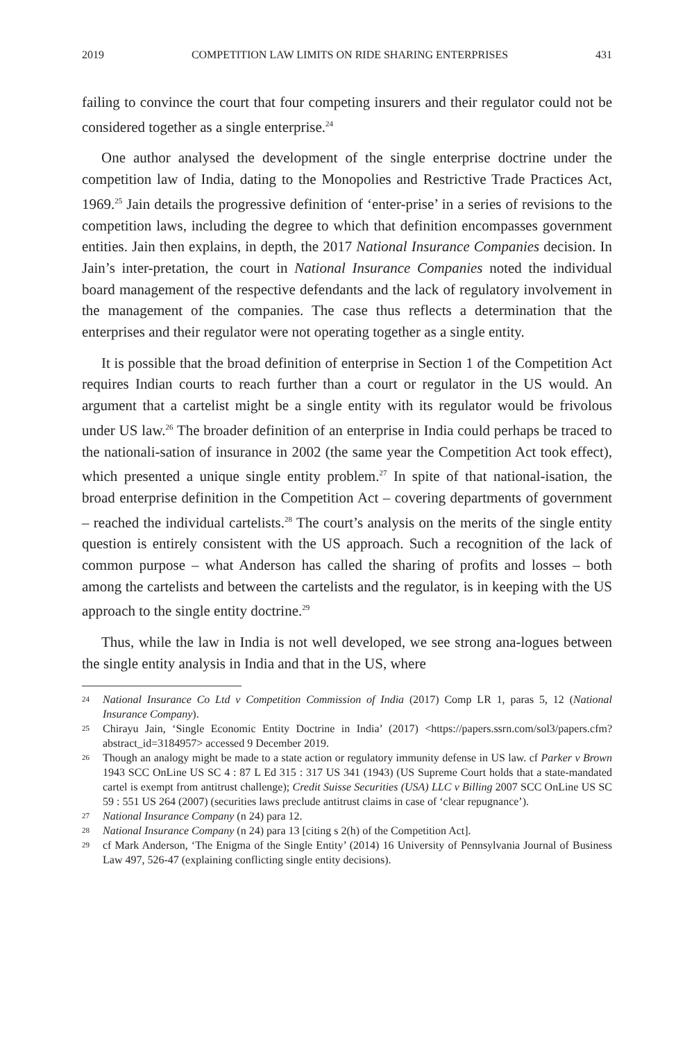2019 COMPETITION LAW LIMITS ON RIDE SHARING ENTERPRISES 431
failing to convince the court that four competing insurers and their regulator could not be considered together as a single enterprise.<sup>24</sup>
One author analysed the development of the single enterprise doctrine under the competition law of India, dating to the Monopolies and Restrictive Trade Practices Act, 1969.<sup>25</sup> Jain details the progressive definition of ‘enter-prise’ in a series of revisions to the competition laws, including the degree to which that definition encompasses government entities. Jain then explains, in depth, the 2017 National Insurance Companies decision. In Jain’s inter-pretation, the court in National Insurance Companies noted the individual board management of the respective defendants and the lack of regulatory involvement in the management of the companies. The case thus reflects a determination that the enterprises and their regulator were not operating together as a single entity.
It is possible that the broad definition of enterprise in Section 1 of the Competition Act requires Indian courts to reach further than a court or regulator in the US would. An argument that a cartelist might be a single entity with its regulator would be frivolous under US law.<sup>26</sup> The broader definition of an enterprise in India could perhaps be traced to the nationali-sation of insurance in 2002 (the same year the Competition Act took effect), which presented a unique single entity problem.<sup>27</sup> In spite of that national-isation, the broad enterprise definition in the Competition Act – covering departments of government – reached the individual cartelists.<sup>28</sup> The court’s analysis on the merits of the single entity question is entirely consistent with the US approach. Such a recognition of the lack of common purpose – what Anderson has called the sharing of profits and losses – both among the cartelists and between the cartelists and the regulator, is in keeping with the US approach to the single entity doctrine.<sup>29</sup>
Thus, while the law in India is not well developed, we see strong ana-logues between the single entity analysis in India and that in the US, where
24
National Insurance Co Ltd v Competition Commission of India (2017) Comp LR 1, paras 5, 12 (National Insurance Company).
25
Chirayu Jain, ‘Single Economic Entity Doctrine in India’ (2017) <https://papers.ssrn.com/sol3/papers.cfm?abstract_id=3184957> accessed 9 December 2019.
26
Though an analogy might be made to a state action or regulatory immunity defense in US law. cf Parker v Brown 1943 SCC OnLine US SC 4 : 87 L Ed 315 : 317 US 341 (1943) (US Supreme Court holds that a state-mandated cartel is exempt from antitrust challenge); Credit Suisse Securities (USA) LLC v Billing 2007 SCC OnLine US SC 59 : 551 US 264 (2007) (securities laws preclude antitrust claims in case of ‘clear repugnance’).
27
National Insurance Company (n 24) para 12.
28
National Insurance Company (n 24) para 13 [citing s 2(h) of the Competition Act].
29
cf Mark Anderson, ‘The Enigma of the Single Entity’ (2014) 16 University of Pennsylvania Journal of Business Law 497, 526-47 (explaining conflicting single entity decisions).